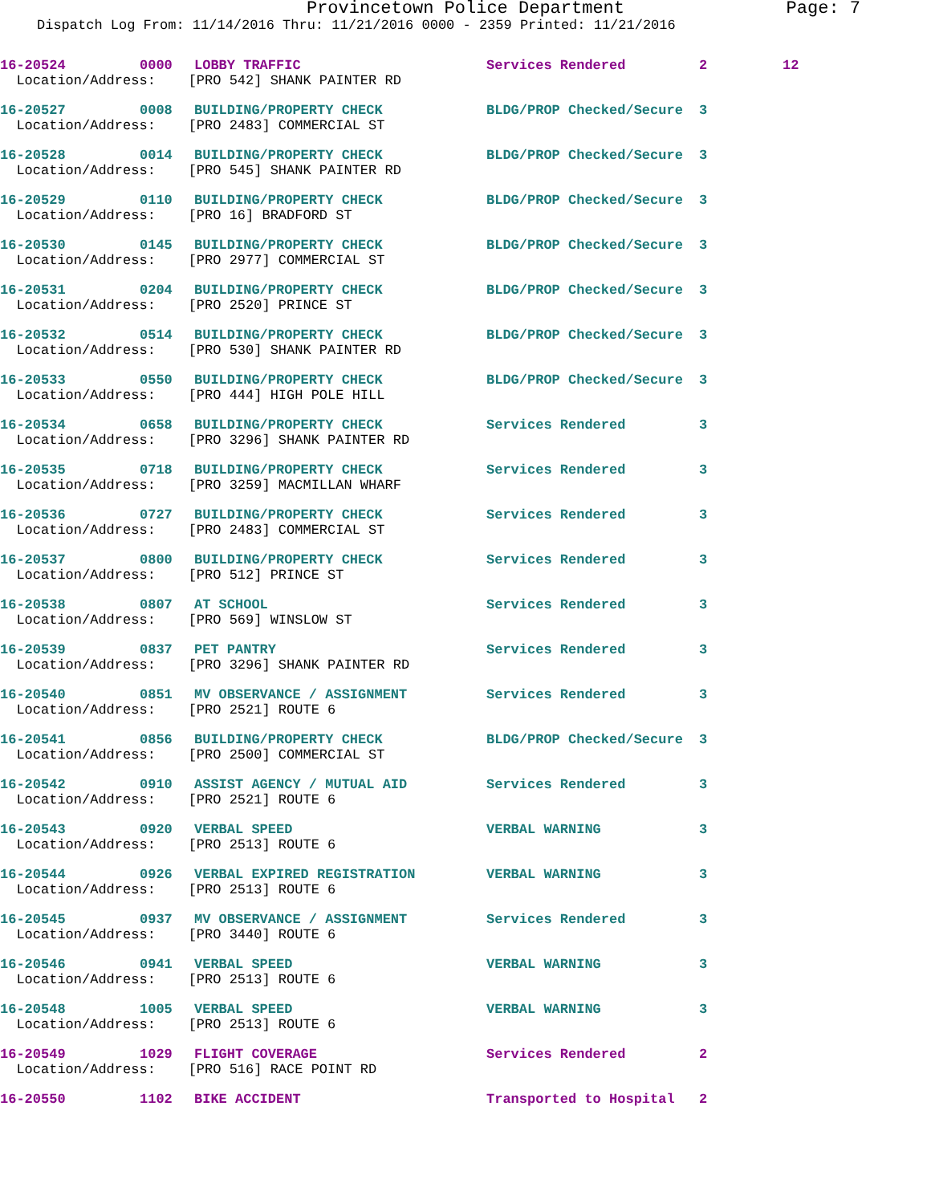Provincetown Police Department Page: 7
Dispatch Log From: 11/14/2016 Thru: 11/21/2016 0000 - 2359 Printed: 11/21/2016
| 16-20524 | 0000 | LOBBY TRAFFIC | Services Rendered | 2 | 12 |
| Location/Address: [PRO 542] SHANK PAINTER RD | | | | | |
| 16-20527 | 0008 | BUILDING/PROPERTY CHECK | BLDG/PROP Checked/Secure | 3 | |
| Location/Address: [PRO 2483] COMMERCIAL ST | | | | | |
| 16-20528 | 0014 | BUILDING/PROPERTY CHECK | BLDG/PROP Checked/Secure | 3 | |
| Location/Address: [PRO 545] SHANK PAINTER RD | | | | | |
| 16-20529 | 0110 | BUILDING/PROPERTY CHECK | BLDG/PROP Checked/Secure | 3 | |
| Location/Address: [PRO 16] BRADFORD ST | | | | | |
| 16-20530 | 0145 | BUILDING/PROPERTY CHECK | BLDG/PROP Checked/Secure | 3 | |
| Location/Address: [PRO 2977] COMMERCIAL ST | | | | | |
| 16-20531 | 0204 | BUILDING/PROPERTY CHECK | BLDG/PROP Checked/Secure | 3 | |
| Location/Address: [PRO 2520] PRINCE ST | | | | | |
| 16-20532 | 0514 | BUILDING/PROPERTY CHECK | BLDG/PROP Checked/Secure | 3 | |
| Location/Address: [PRO 530] SHANK PAINTER RD | | | | | |
| 16-20533 | 0550 | BUILDING/PROPERTY CHECK | BLDG/PROP Checked/Secure | 3 | |
| Location/Address: [PRO 444] HIGH POLE HILL | | | | | |
| 16-20534 | 0658 | BUILDING/PROPERTY CHECK | Services Rendered | 3 | |
| Location/Address: [PRO 3296] SHANK PAINTER RD | | | | | |
| 16-20535 | 0718 | BUILDING/PROPERTY CHECK | Services Rendered | 3 | |
| Location/Address: [PRO 3259] MACMILLAN WHARF | | | | | |
| 16-20536 | 0727 | BUILDING/PROPERTY CHECK | Services Rendered | 3 | |
| Location/Address: [PRO 2483] COMMERCIAL ST | | | | | |
| 16-20537 | 0800 | BUILDING/PROPERTY CHECK | Services Rendered | 3 | |
| Location/Address: [PRO 512] PRINCE ST | | | | | |
| 16-20538 | 0807 | AT SCHOOL | Services Rendered | 3 | |
| Location/Address: [PRO 569] WINSLOW ST | | | | | |
| 16-20539 | 0837 | PET PANTRY | Services Rendered | 3 | |
| Location/Address: [PRO 3296] SHANK PAINTER RD | | | | | |
| 16-20540 | 0851 | MV OBSERVANCE / ASSIGNMENT | Services Rendered | 3 | |
| Location/Address: [PRO 2521] ROUTE 6 | | | | | |
| 16-20541 | 0856 | BUILDING/PROPERTY CHECK | BLDG/PROP Checked/Secure | 3 | |
| Location/Address: [PRO 2500] COMMERCIAL ST | | | | | |
| 16-20542 | 0910 | ASSIST AGENCY / MUTUAL AID | Services Rendered | 3 | |
| Location/Address: [PRO 2521] ROUTE 6 | | | | | |
| 16-20543 | 0920 | VERBAL SPEED | VERBAL WARNING | 3 | |
| Location/Address: [PRO 2513] ROUTE 6 | | | | | |
| 16-20544 | 0926 | VERBAL EXPIRED REGISTRATION | VERBAL WARNING | 3 | |
| Location/Address: [PRO 2513] ROUTE 6 | | | | | |
| 16-20545 | 0937 | MV OBSERVANCE / ASSIGNMENT | Services Rendered | 3 | |
| Location/Address: [PRO 3440] ROUTE 6 | | | | | |
| 16-20546 | 0941 | VERBAL SPEED | VERBAL WARNING | 3 | |
| Location/Address: [PRO 2513] ROUTE 6 | | | | | |
| 16-20548 | 1005 | VERBAL SPEED | VERBAL WARNING | 3 | |
| Location/Address: [PRO 2513] ROUTE 6 | | | | | |
| 16-20549 | 1029 | FLIGHT COVERAGE | Services Rendered | 2 | |
| Location/Address: [PRO 516] RACE POINT RD | | | | | |
| 16-20550 | 1102 | BIKE ACCIDENT | Transported to Hospital | 2 | |